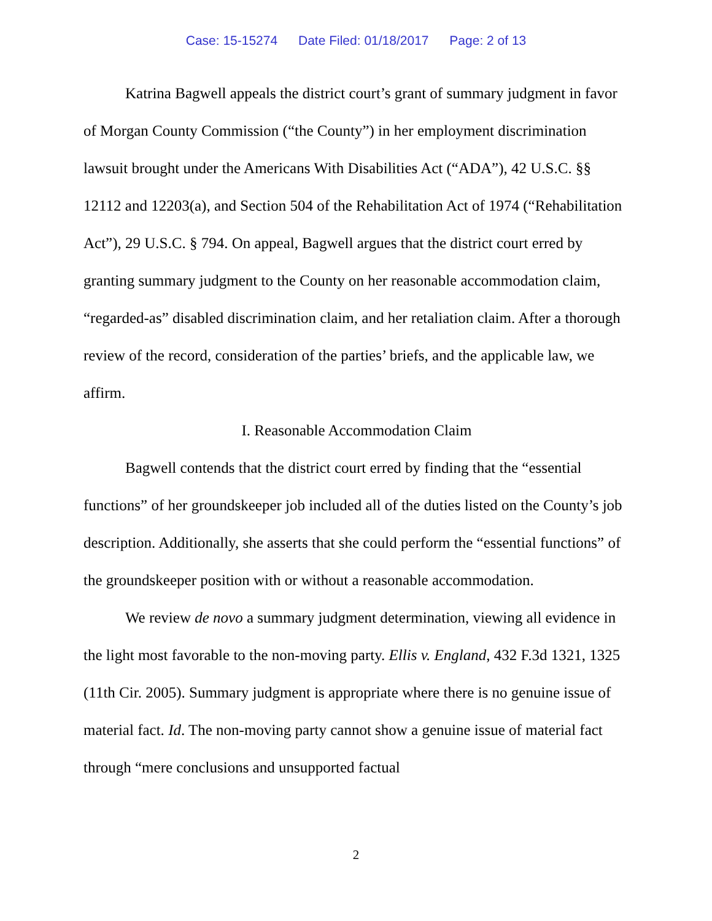Case: 15-15274 Date Filed: 01/18/2017 Page: 2 of 13
Katrina Bagwell appeals the district court’s grant of summary judgment in favor of Morgan County Commission (“the County”) in her employment discrimination lawsuit brought under the Americans With Disabilities Act (“ADA”), 42 U.S.C. §§ 12112 and 12203(a), and Section 504 of the Rehabilitation Act of 1974 (“Rehabilitation Act”), 29 U.S.C. § 794. On appeal, Bagwell argues that the district court erred by granting summary judgment to the County on her reasonable accommodation claim, “regarded-as” disabled discrimination claim, and her retaliation claim. After a thorough review of the record, consideration of the parties’ briefs, and the applicable law, we affirm.
I. Reasonable Accommodation Claim
Bagwell contends that the district court erred by finding that the “essential functions” of her groundskeeper job included all of the duties listed on the County’s job description. Additionally, she asserts that she could perform the “essential functions” of the groundskeeper position with or without a reasonable accommodation.
We review de novo a summary judgment determination, viewing all evidence in the light most favorable to the non-moving party. Ellis v. England, 432 F.3d 1321, 1325 (11th Cir. 2005). Summary judgment is appropriate where there is no genuine issue of material fact. Id. The non-moving party cannot show a genuine issue of material fact through “mere conclusions and unsupported factual
2